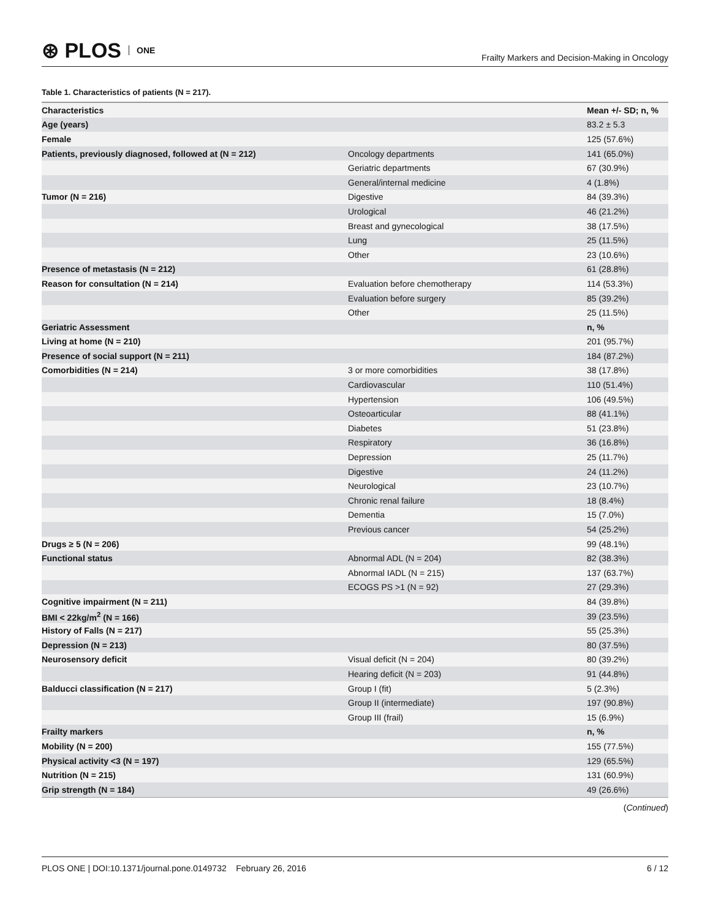⊛ PLOS ONE
Frailty Markers and Decision-Making in Oncology
Table 1. Characteristics of patients (N = 217).
| Characteristics | | Mean +/- SD; n, % |
| --- | --- | --- |
| Age (years) | | 83.2 ± 5.3 |
| Female | | 125 (57.6%) |
| Patients, previously diagnosed, followed at (N = 212) | Oncology departments | 141 (65.0%) |
| | Geriatric departments | 67 (30.9%) |
| | General/internal medicine | 4 (1.8%) |
| Tumor (N = 216) | Digestive | 84 (39.3%) |
| | Urological | 46 (21.2%) |
| | Breast and gynecological | 38 (17.5%) |
| | Lung | 25 (11.5%) |
| | Other | 23 (10.6%) |
| Presence of metastasis (N = 212) | | 61 (28.8%) |
| Reason for consultation (N = 214) | Evaluation before chemotherapy | 114 (53.3%) |
| | Evaluation before surgery | 85 (39.2%) |
| | Other | 25 (11.5%) |
| Geriatric Assessment | | n, % |
| Living at home (N = 210) | | 201 (95.7%) |
| Presence of social support (N = 211) | | 184 (87.2%) |
| Comorbidities (N = 214) | 3 or more comorbidities | 38 (17.8%) |
| | Cardiovascular | 110 (51.4%) |
| | Hypertension | 106 (49.5%) |
| | Osteoarticular | 88 (41.1%) |
| | Diabetes | 51 (23.8%) |
| | Respiratory | 36 (16.8%) |
| | Depression | 25 (11.7%) |
| | Digestive | 24 (11.2%) |
| | Neurological | 23 (10.7%) |
| | Chronic renal failure | 18 (8.4%) |
| | Dementia | 15 (7.0%) |
| | Previous cancer | 54 (25.2%) |
| Drugs ≥ 5 (N = 206) | | 99 (48.1%) |
| Functional status | Abnormal ADL (N = 204) | 82 (38.3%) |
| | Abnormal IADL (N = 215) | 137 (63.7%) |
| | ECOGS PS >1 (N = 92) | 27 (29.3%) |
| Cognitive impairment (N = 211) | | 84 (39.8%) |
| BMI < 22kg/m<sup>2</sup> (N = 166) | | 39 (23.5%) |
| History of Falls (N = 217) | | 55 (25.3%) |
| Depression (N = 213) | | 80 (37.5%) |
| Neurosensory deficit | Visual deficit (N = 204) | 80 (39.2%) |
| | Hearing deficit (N = 203) | 91 (44.8%) |
| Balducci classification (N = 217) | Group I (fit) | 5 (2.3%) |
| | Group II (intermediate) | 197 (90.8%) |
| | Group III (frail) | 15 (6.9%) |
| Frailty markers | | n, % |
| Mobility (N = 200) | | 155 (77.5%) |
| Physical activity <3 (N = 197) | | 129 (65.5%) |
| Nutrition (N = 215) | | 131 (60.9%) |
| Grip strength (N = 184) | | 49 (26.6%) |
(Continued)
PLOS ONE | DOI:10.1371/journal.pone.0149732 February 26, 2016
6 / 12